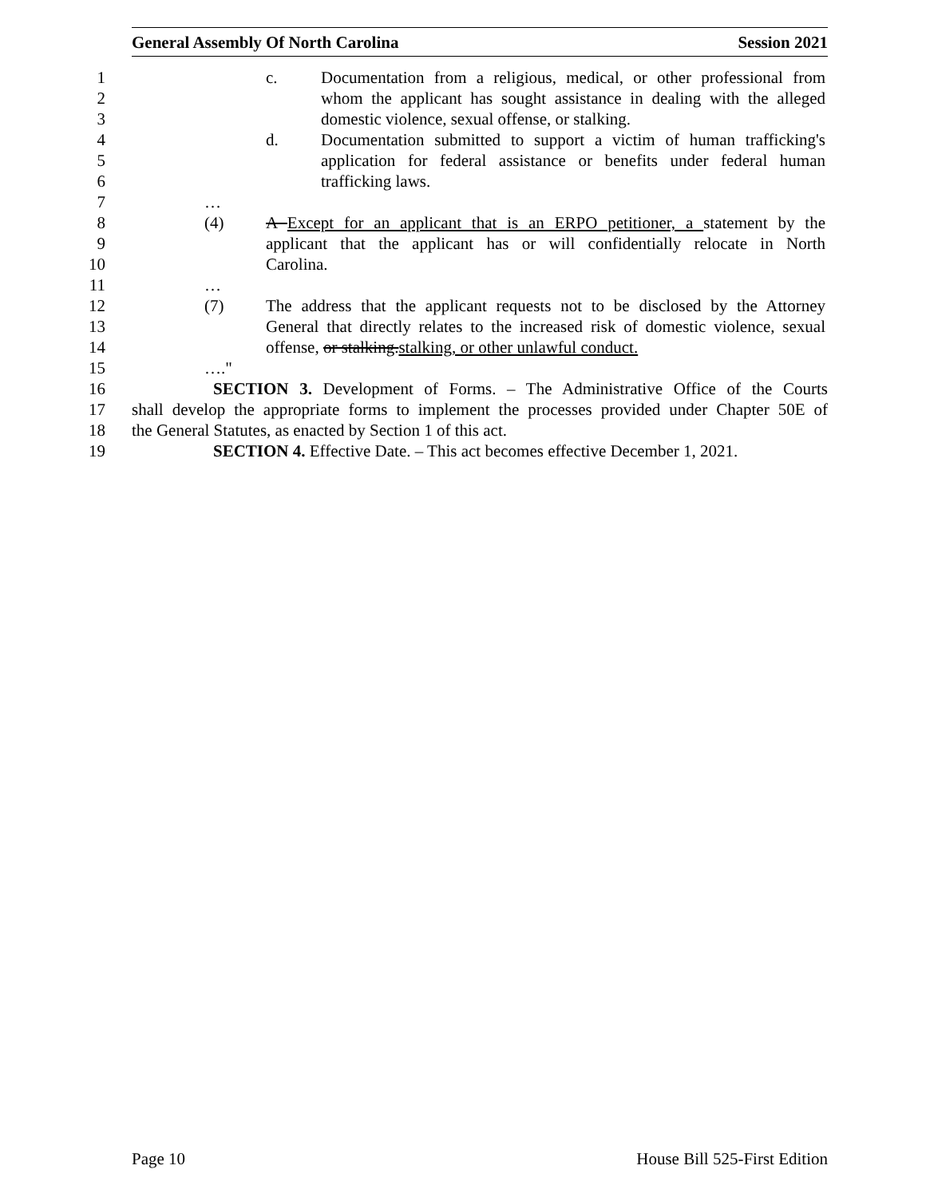General Assembly Of North Carolina Session 2021
1 c. Documentation from a religious, medical, or other professional from
2 whom the applicant has sought assistance in dealing with the alleged
3 domestic violence, sexual offense, or stalking.
4 d. Documentation submitted to support a victim of human trafficking's
5 application for federal assistance or benefits under federal human
6 trafficking laws.
7 …
8 (4) A Except for an applicant that is an ERPO petitioner, a statement by the
9 applicant that the applicant has or will confidentially relocate in North
10 Carolina.
11 …
12 (7) The address that the applicant requests not to be disclosed by the Attorney
13 General that directly relates to the increased risk of domestic violence, sexual
14 offense, or stalking.stalking, or other unlawful conduct.
15 …."
16 SECTION 3. Development of Forms. – The Administrative Office of the Courts
17 shall develop the appropriate forms to implement the processes provided under Chapter 50E of
18 the General Statutes, as enacted by Section 1 of this act.
19 SECTION 4. Effective Date. – This act becomes effective December 1, 2021.
Page 10 House Bill 525-First Edition